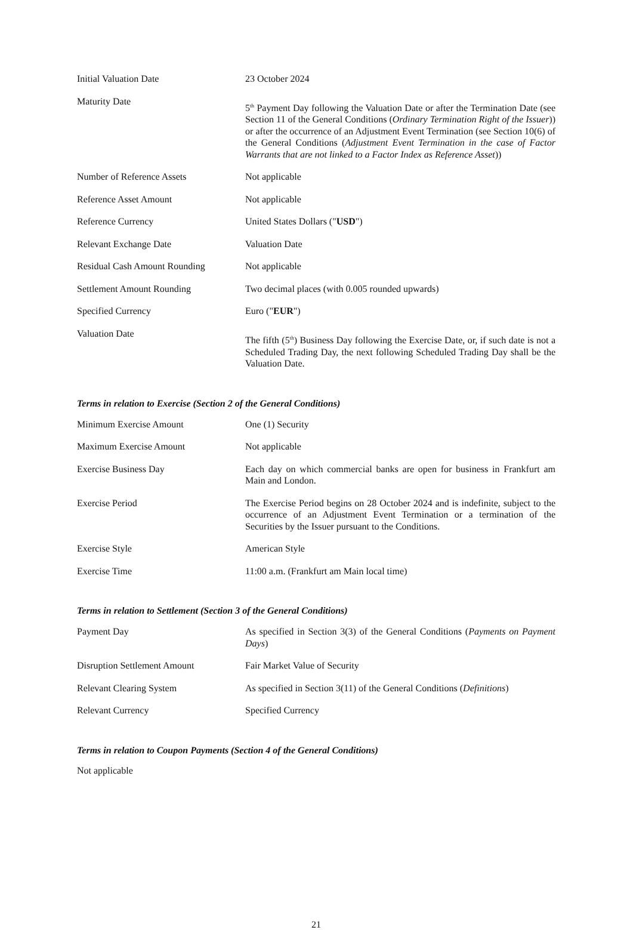| Initial Valuation Date | 23 October 2024 |
| Maturity Date | 5<sup>th</sup> Payment Day following the Valuation Date or after the Termination Date (see Section 11 of the General Conditions ( Ordinary Termination Right of the Issuer )) or after the occurrence of an Adjustment Event Termination (see Section 10(6) of the General Conditions ( Adjustment Event Termination in the case of Factor Warrants that are not linked to a Factor Index as Reference Asset )) |
| Number of Reference Assets | Not applicable |
| Reference Asset Amount | Not applicable |
| Reference Currency | United States Dollars (" USD ") |
| Relevant Exchange Date | Valuation Date |
| Residual Cash Amount Rounding | Not applicable |
| Settlement Amount Rounding | Two decimal places (with 0.005 rounded upwards) |
| Specified Currency | Euro (" EUR ") |
| Valuation Date | The fifth (5<sup>th</sup>) Business Day following the Exercise Date, or, if such date is not a Scheduled Trading Day, the next following Scheduled Trading Day shall be the Valuation Date. |
Terms in relation to Exercise (Section 2 of the General Conditions)
| Minimum Exercise Amount | One (1) Security |
| Maximum Exercise Amount | Not applicable |
| Exercise Business Day | Each day on which commercial banks are open for business in Frankfurt am Main and London. |
| Exercise Period | The Exercise Period begins on 28 October 2024 and is indefinite, subject to the occurrence of an Adjustment Event Termination or a termination of the Securities by the Issuer pursuant to the Conditions. |
| Exercise Style | American Style |
| Exercise Time | 11:00 a.m. (Frankfurt am Main local time) |
Terms in relation to Settlement (Section 3 of the General Conditions)
| Payment Day | As specified in Section 3(3) of the General Conditions ( Payments on Payment Days ) |
| Disruption Settlement Amount | Fair Market Value of Security |
| Relevant Clearing System | As specified in Section 3(11) of the General Conditions ( Definitions ) |
| Relevant Currency | Specified Currency |
Terms in relation to Coupon Payments (Section 4 of the General Conditions)
Not applicable
21